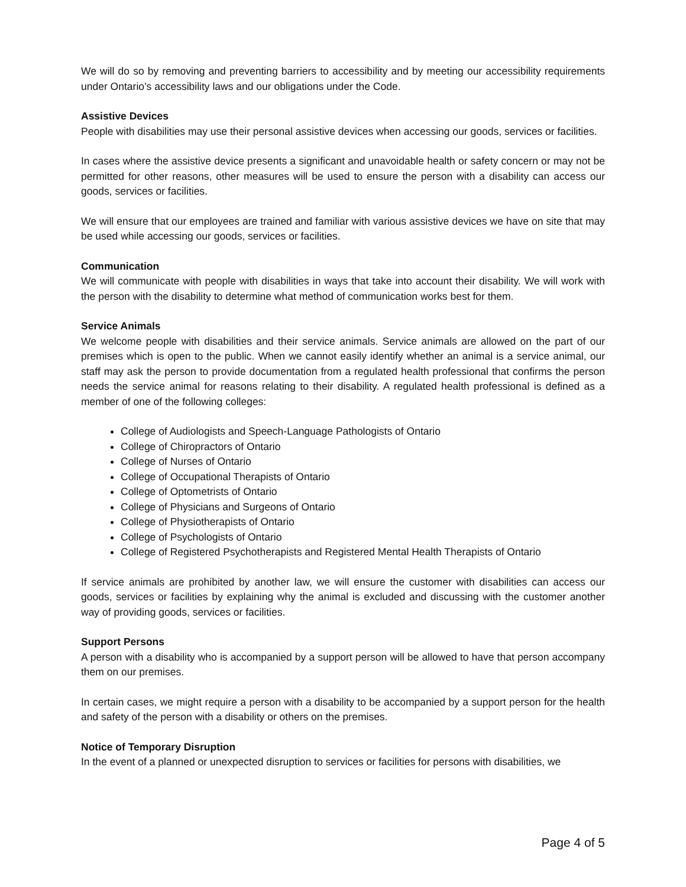We will do so by removing and preventing barriers to accessibility and by meeting our accessibility requirements under Ontario’s accessibility laws and our obligations under the Code.
Assistive Devices
People with disabilities may use their personal assistive devices when accessing our goods, services or facilities.
In cases where the assistive device presents a significant and unavoidable health or safety concern or may not be permitted for other reasons, other measures will be used to ensure the person with a disability can access our goods, services or facilities.
We will ensure that our employees are trained and familiar with various assistive devices we have on site that may be used while accessing our goods, services or facilities.
Communication
We will communicate with people with disabilities in ways that take into account their disability. We will work with the person with the disability to determine what method of communication works best for them.
Service Animals
We welcome people with disabilities and their service animals. Service animals are allowed on the part of our premises which is open to the public. When we cannot easily identify whether an animal is a service animal, our staff may ask the person to provide documentation from a regulated health professional that confirms the person needs the service animal for reasons relating to their disability. A regulated health professional is defined as a member of one of the following colleges:
College of Audiologists and Speech-Language Pathologists of Ontario
College of Chiropractors of Ontario
College of Nurses of Ontario
College of Occupational Therapists of Ontario
College of Optometrists of Ontario
College of Physicians and Surgeons of Ontario
College of Physiotherapists of Ontario
College of Psychologists of Ontario
College of Registered Psychotherapists and Registered Mental Health Therapists of Ontario
If service animals are prohibited by another law, we will ensure the customer with disabilities can access our goods, services or facilities by explaining why the animal is excluded and discussing with the customer another way of providing goods, services or facilities.
Support Persons
A person with a disability who is accompanied by a support person will be allowed to have that person accompany them on our premises.
In certain cases, we might require a person with a disability to be accompanied by a support person for the health and safety of the person with a disability or others on the premises.
Notice of Temporary Disruption
In the event of a planned or unexpected disruption to services or facilities for persons with disabilities, we
Page 4 of 5